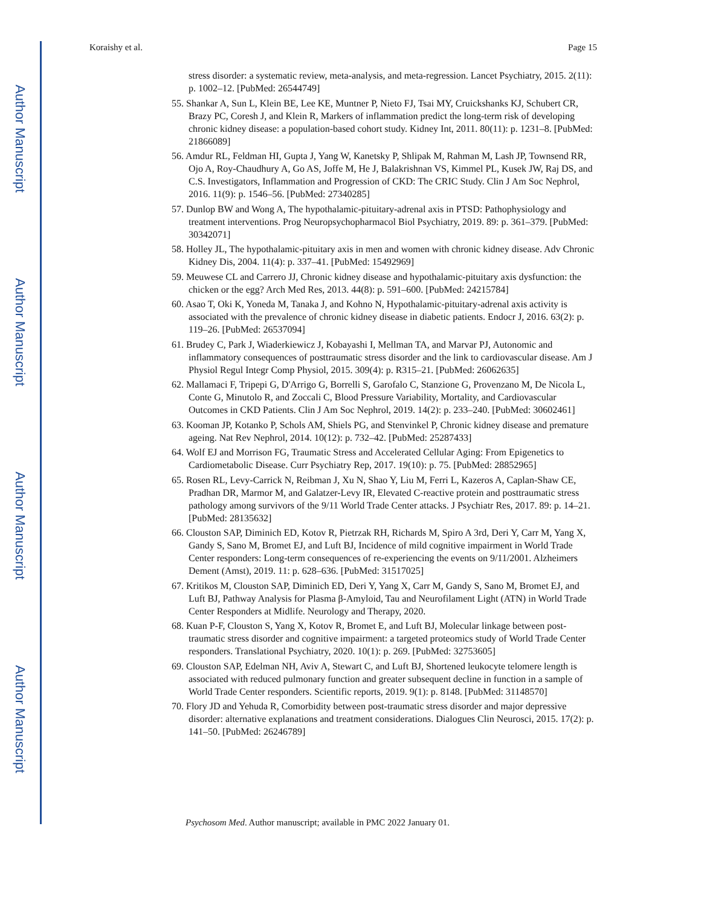Author Manuscript
Author Manuscript
Author Manuscript
Author Manuscript
Koraishy et al. Page 15
stress disorder: a systematic review, meta-analysis, and meta-regression. Lancet Psychiatry, 2015. 2(11): p. 1002–12. [PubMed: 26544749]
55. Shankar A, Sun L, Klein BE, Lee KE, Muntner P, Nieto FJ, Tsai MY, Cruickshanks KJ, Schubert CR, Brazy PC, Coresh J, and Klein R, Markers of inflammation predict the long-term risk of developing chronic kidney disease: a population-based cohort study. Kidney Int, 2011. 80(11): p. 1231–8. [PubMed: 21866089]
56. Amdur RL, Feldman HI, Gupta J, Yang W, Kanetsky P, Shlipak M, Rahman M, Lash JP, Townsend RR, Ojo A, Roy-Chaudhury A, Go AS, Joffe M, He J, Balakrishnan VS, Kimmel PL, Kusek JW, Raj DS, and C.S. Investigators, Inflammation and Progression of CKD: The CRIC Study. Clin J Am Soc Nephrol, 2016. 11(9): p. 1546–56. [PubMed: 27340285]
57. Dunlop BW and Wong A, The hypothalamic-pituitary-adrenal axis in PTSD: Pathophysiology and treatment interventions. Prog Neuropsychopharmacol Biol Psychiatry, 2019. 89: p. 361–379. [PubMed: 30342071]
58. Holley JL, The hypothalamic-pituitary axis in men and women with chronic kidney disease. Adv Chronic Kidney Dis, 2004. 11(4): p. 337–41. [PubMed: 15492969]
59. Meuwese CL and Carrero JJ, Chronic kidney disease and hypothalamic-pituitary axis dysfunction: the chicken or the egg? Arch Med Res, 2013. 44(8): p. 591–600. [PubMed: 24215784]
60. Asao T, Oki K, Yoneda M, Tanaka J, and Kohno N, Hypothalamic-pituitary-adrenal axis activity is associated with the prevalence of chronic kidney disease in diabetic patients. Endocr J, 2016. 63(2): p. 119–26. [PubMed: 26537094]
61. Brudey C, Park J, Wiaderkiewicz J, Kobayashi I, Mellman TA, and Marvar PJ, Autonomic and inflammatory consequences of posttraumatic stress disorder and the link to cardiovascular disease. Am J Physiol Regul Integr Comp Physiol, 2015. 309(4): p. R315–21. [PubMed: 26062635]
62. Mallamaci F, Tripepi G, D'Arrigo G, Borrelli S, Garofalo C, Stanzione G, Provenzano M, De Nicola L, Conte G, Minutolo R, and Zoccali C, Blood Pressure Variability, Mortality, and Cardiovascular Outcomes in CKD Patients. Clin J Am Soc Nephrol, 2019. 14(2): p. 233–240. [PubMed: 30602461]
63. Kooman JP, Kotanko P, Schols AM, Shiels PG, and Stenvinkel P, Chronic kidney disease and premature ageing. Nat Rev Nephrol, 2014. 10(12): p. 732–42. [PubMed: 25287433]
64. Wolf EJ and Morrison FG, Traumatic Stress and Accelerated Cellular Aging: From Epigenetics to Cardiometabolic Disease. Curr Psychiatry Rep, 2017. 19(10): p. 75. [PubMed: 28852965]
65. Rosen RL, Levy-Carrick N, Reibman J, Xu N, Shao Y, Liu M, Ferri L, Kazeros A, Caplan-Shaw CE, Pradhan DR, Marmor M, and Galatzer-Levy IR, Elevated C-reactive protein and posttraumatic stress pathology among survivors of the 9/11 World Trade Center attacks. J Psychiatr Res, 2017. 89: p. 14–21. [PubMed: 28135632]
66. Clouston SAP, Diminich ED, Kotov R, Pietrzak RH, Richards M, Spiro A 3rd, Deri Y, Carr M, Yang X, Gandy S, Sano M, Bromet EJ, and Luft BJ, Incidence of mild cognitive impairment in World Trade Center responders: Long-term consequences of re-experiencing the events on 9/11/2001. Alzheimers Dement (Amst), 2019. 11: p. 628–636. [PubMed: 31517025]
67. Kritikos M, Clouston SAP, Diminich ED, Deri Y, Yang X, Carr M, Gandy S, Sano M, Bromet EJ, and Luft BJ, Pathway Analysis for Plasma β-Amyloid, Tau and Neurofilament Light (ATN) in World Trade Center Responders at Midlife. Neurology and Therapy, 2020.
68. Kuan P-F, Clouston S, Yang X, Kotov R, Bromet E, and Luft BJ, Molecular linkage between post-traumatic stress disorder and cognitive impairment: a targeted proteomics study of World Trade Center responders. Translational Psychiatry, 2020. 10(1): p. 269. [PubMed: 32753605]
69. Clouston SAP, Edelman NH, Aviv A, Stewart C, and Luft BJ, Shortened leukocyte telomere length is associated with reduced pulmonary function and greater subsequent decline in function in a sample of World Trade Center responders. Scientific reports, 2019. 9(1): p. 8148. [PubMed: 31148570]
70. Flory JD and Yehuda R, Comorbidity between post-traumatic stress disorder and major depressive disorder: alternative explanations and treatment considerations. Dialogues Clin Neurosci, 2015. 17(2): p. 141–50. [PubMed: 26246789]
Psychosom Med. Author manuscript; available in PMC 2022 January 01.